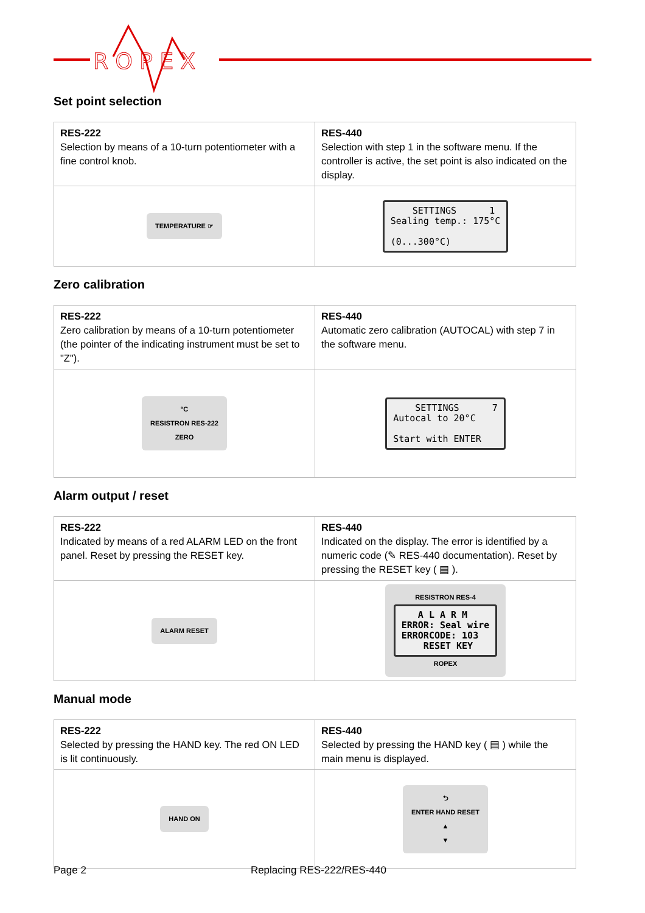R O P E X
Set point selection
| RES-222 Selection by means of a 10-turn potentiometer with a fine control knob. | RES-440 Selection with step 1 in the software menu. If the controller is active, the set point is also indicated on the display. |
| TEMPERATURE ☞ | SETTINGS 1 Sealing temp.: 175°C (0...300°C) |
Zero calibration
| RES-222 Zero calibration by means of a 10-turn potentiometer (the pointer of the indicating instrument must be set to "Z"). | RES-440 Automatic zero calibration (AUTOCAL) with step 7 in the software menu. |
| °C RESISTRON RES-222 ZERO | SETTINGS 7 Autocal to 20°C Start with ENTER |
Alarm output / reset
| RES-222 Indicated by means of a red ALARM LED on the front panel. Reset by pressing the RESET key. | RES-440 Indicated on the display. The error is identified by a numeric code (✎ RES-440 documentation). Reset by pressing the RESET key ( ▤ ). |
| ALARM RESET | RESISTRON RES-4 A L A R M ERROR: Seal wire ERRORCODE: 103 RESET KEY ROPEX |
Manual mode
| RES-222 Selected by pressing the HAND key. The red ON LED is lit continuously. | RES-440 Selected by pressing the HAND key ( ▤ ) while the main menu is displayed. |
| HAND ON | ⮌ ENTER HAND RESET ▲ ▼ |
Page 2 Replacing RES-222/RES-440